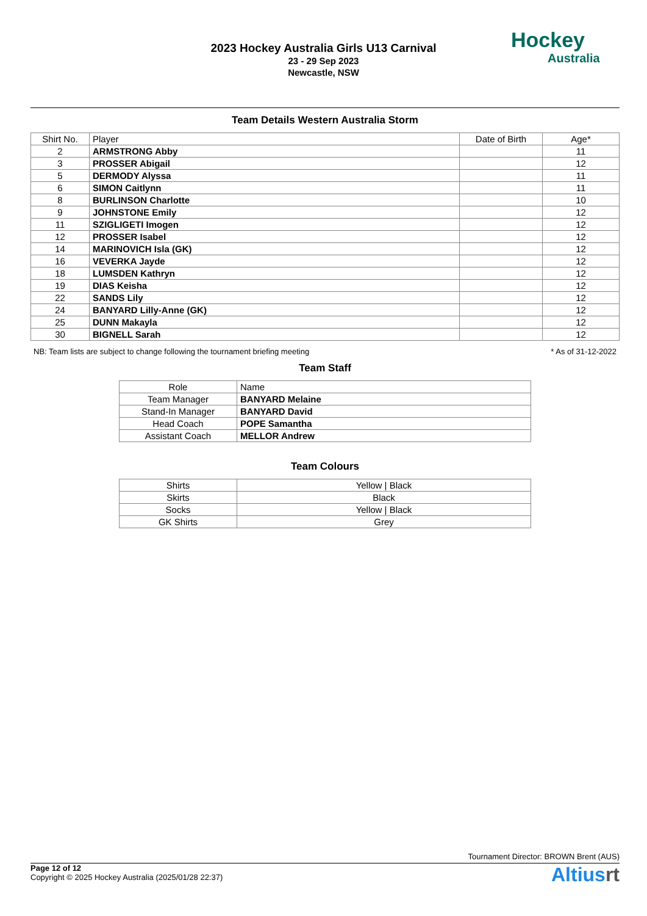2023 Hockey Australia Girls U13 Carnival
23 - 29 Sep 2023
Newcastle, NSW
Hockey
Australia
Team Details Western Australia Storm
| Shirt No. | Player | Date of Birth | Age* |
| --- | --- | --- | --- |
| 2 | ARMSTRONG Abby | | 11 |
| 3 | PROSSER Abigail | | 12 |
| 5 | DERMODY Alyssa | | 11 |
| 6 | SIMON Caitlynn | | 11 |
| 8 | BURLINSON Charlotte | | 10 |
| 9 | JOHNSTONE Emily | | 12 |
| 11 | SZIGLIGETI Imogen | | 12 |
| 12 | PROSSER Isabel | | 12 |
| 14 | MARINOVICH Isla (GK) | | 12 |
| 16 | VEVERKA Jayde | | 12 |
| 18 | LUMSDEN Kathryn | | 12 |
| 19 | DIAS Keisha | | 12 |
| 22 | SANDS Lily | | 12 |
| 24 | BANYARD Lilly-Anne (GK) | | 12 |
| 25 | DUNN Makayla | | 12 |
| 30 | BIGNELL Sarah | | 12 |
NB: Team lists are subject to change following the tournament briefing meeting * As of 31-12-2022
Team Staff
| Role | Name |
| --- | --- |
| Team Manager | BANYARD Melaine |
| Stand-In Manager | BANYARD David |
| Head Coach | POPE Samantha |
| Assistant Coach | MELLOR Andrew |
Team Colours
| Shirts | Yellow / Black |
| Skirts | Black |
| Socks | Yellow / Black |
| GK Shirts | Grey |
Tournament Director: BROWN Brent (AUS)
Page 12 of 12
Copyright © 2025 Hockey Australia (2025/01/28 22:37)
Altiusrt